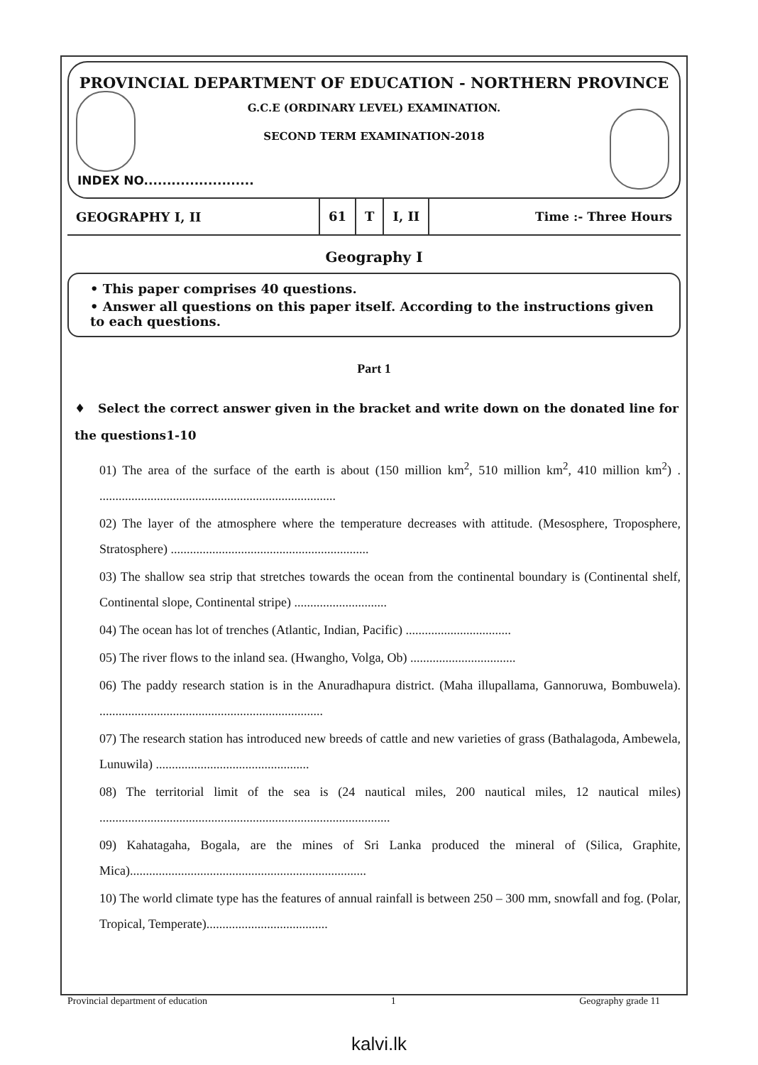PROVINCIAL DEPARTMENT OF EDUCATION - NORTHERN PROVINCE
G.C.E (ORDINARY LEVEL) EXAMINATION.
SECOND TERM EXAMINATION-2018
INDEX NO........................
GEOGRAPHY I, II
61 T I, II Time :- Three Hours
Geography I
• This paper comprises 40 questions.
• Answer all questions on this paper itself. According to the instructions given to each questions.
Part 1
♦ Select the correct answer given in the bracket and write down on the donated line for the questions1-10
01) The area of the surface of the earth is about (150 million km<sup>2</sup>, 510 million km<sup>2</sup>, 410 million km<sup>2</sup>) . ..........................................................................
02) The layer of the atmosphere where the temperature decreases with attitude. (Mesosphere, Troposphere, Stratosphere) ..............................................................
03) The shallow sea strip that stretches towards the ocean from the continental boundary is (Continental shelf, Continental slope, Continental stripe) .............................
04) The ocean has lot of trenches (Atlantic, Indian, Pacific) .................................
05) The river flows to the inland sea. (Hwangho, Volga, Ob) .................................
06) The paddy research station is in the Anuradhapura district. (Maha illupallama, Gannoruwa, Bombuwela). ......................................................................
07) The research station has introduced new breeds of cattle and new varieties of grass (Bathalagoda, Ambewela, Lunuwila) ................................................
08) The territorial limit of the sea is (24 nautical miles, 200 nautical miles, 12 nautical miles) ...........................................................................................
09) Kahatagaha, Bogala, are the mines of Sri Lanka produced the mineral of (Silica, Graphite, Mica)..........................................................................
10) The world climate type has the features of annual rainfall is between 250 – 300 mm, snowfall and fog. (Polar, Tropical, Temperate)......................................
Provincial department of education 1 Geography grade 11
kalvi.lk